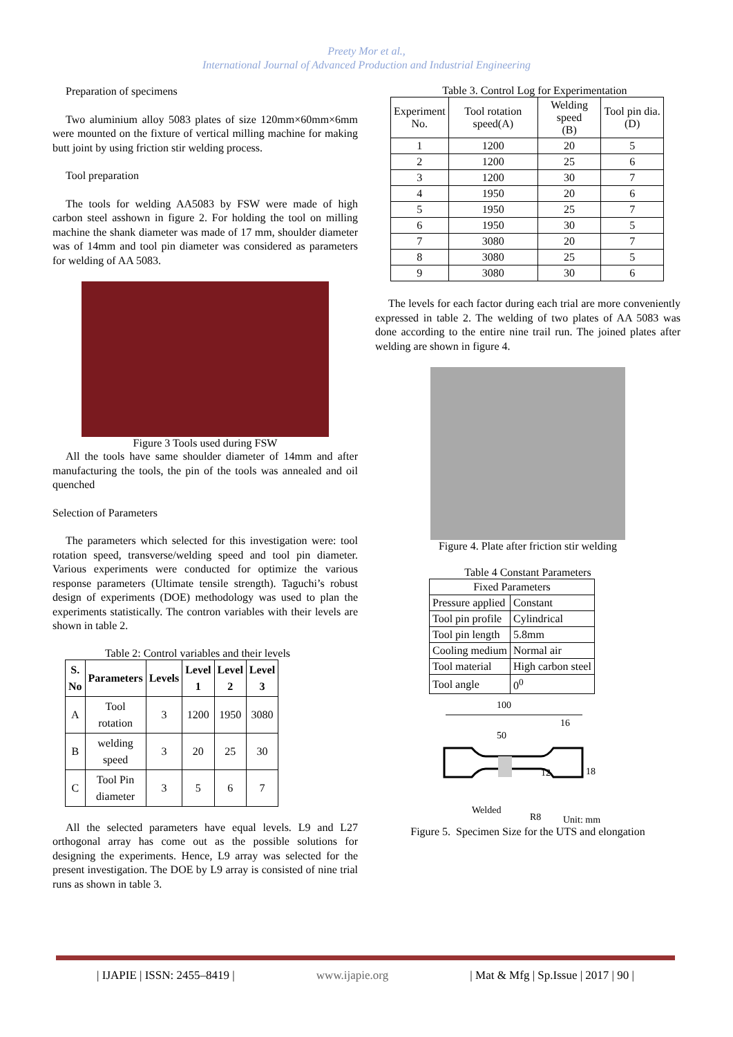Preety Mor et al.,
International Journal of Advanced Production and Industrial Engineering
Preparation of specimens
Two aluminium alloy 5083 plates of size 120mm×60mm×6mm were mounted on the fixture of vertical milling machine for making butt joint by using friction stir welding process.
Tool preparation
The tools for welding AA5083 by FSW were made of high carbon steel asshown in figure 2. For holding the tool on milling machine the shank diameter was made of 17 mm, shoulder diameter was of 14mm and tool pin diameter was considered as parameters for welding of AA 5083.
Figure 3 Tools used during FSW
All the tools have same shoulder diameter of 14mm and after manufacturing the tools, the pin of the tools was annealed and oil quenched
Selection of Parameters
The parameters which selected for this investigation were: tool rotation speed, transverse/welding speed and tool pin diameter. Various experiments were conducted for optimize the various response parameters (Ultimate tensile strength). Taguchi’s robust design of experiments (DOE) methodology was used to plan the experiments statistically. The contron variables with their levels are shown in table 2.
Table 2: Control variables and their levels
| S. No | Parameters | Levels | Level 1 | Level 2 | Level 3 |
| --- | --- | --- | --- | --- | --- |
| A | Tool rotation | 3 | 1200 | 1950 | 3080 |
| B | welding speed | 3 | 20 | 25 | 30 |
| C | Tool Pin diameter | 3 | 5 | 6 | 7 |
All the selected parameters have equal levels. L9 and L27 orthogonal array has come out as the possible solutions for designing the experiments. Hence, L9 array was selected for the present investigation. The DOE by L9 array is consisted of nine trial runs as shown in table 3.
Table 3. Control Log for Experimentation
| Experiment No. | Tool rotation speed(A) | Welding speed (B) | Tool pin dia.(D) |
| 1 | 1200 | 20 | 5 |
| 2 | 1200 | 25 | 6 |
| 3 | 1200 | 30 | 7 |
| 4 | 1950 | 20 | 6 |
| 5 | 1950 | 25 | 7 |
| 6 | 1950 | 30 | 5 |
| 7 | 3080 | 20 | 7 |
| 8 | 3080 | 25 | 5 |
| 9 | 3080 | 30 | 6 |
The levels for each factor during each trial are more conveniently expressed in table 2. The welding of two plates of AA 5083 was done according to the entire nine trail run. The joined plates after welding are shown in figure 4.
Figure 4. Plate after friction stir welding
Table 4 Constant Parameters
| Fixed Parameters | |
| Pressure applied | Constant |
| Tool pin profile | Cylindrical |
| Tool pin length | 5.8mm |
| Cooling medium | Normal air |
| Tool material | High carbon steel |
| Tool angle | 0<sup>0</sup> |
100
50
16
12
18
Welded
R8
Unit: mm
Figure 5. Specimen Size for the UTS and elongation
| IJAPIE | ISSN: 2455–8419 | www.ijapie.org | Mat & Mfg | Sp.Issue | 2017 | 90 |